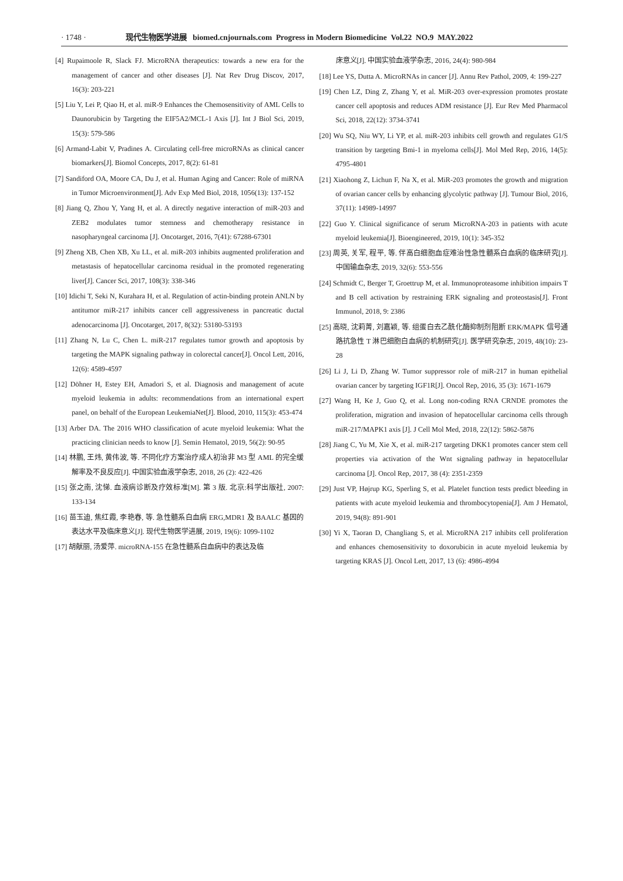· 1748 · 现代生物医学进展 biomed.cnjournals.com Progress in Modern Biomedicine Vol.22 NO.9 MAY.2022
[4] Rupaimoole R, Slack FJ. MicroRNA therapeutics: towards a new era for the management of cancer and other diseases [J]. Nat Rev Drug Discov, 2017, 16(3): 203-221
[5] Liu Y, Lei P, Qiao H, et al. miR-9 Enhances the Chemosensitivity of AML Cells to Daunorubicin by Targeting the EIF5A2/MCL-1 Axis [J]. Int J Biol Sci, 2019, 15(3): 579-586
[6] Armand-Labit V, Pradines A. Circulating cell-free microRNAs as clinical cancer biomarkers[J]. Biomol Concepts, 2017, 8(2): 61-81
[7] Sandiford OA, Moore CA, Du J, et al. Human Aging and Cancer: Role of miRNA in Tumor Microenvironment[J]. Adv Exp Med Biol, 2018, 1056(13): 137-152
[8] Jiang Q, Zhou Y, Yang H, et al. A directly negative interaction of miR-203 and ZEB2 modulates tumor stemness and chemotherapy resistance in nasopharyngeal carcinoma [J]. Oncotarget, 2016, 7(41): 67288-67301
[9] Zheng XB, Chen XB, Xu LL, et al. miR-203 inhibits augmented proliferation and metastasis of hepatocellular carcinoma residual in the promoted regenerating liver[J]. Cancer Sci, 2017, 108(3): 338-346
[10] Idichi T, Seki N, Kurahara H, et al. Regulation of actin-binding protein ANLN by antitumor miR-217 inhibits cancer cell aggressiveness in pancreatic ductal adenocarcinoma [J]. Oncotarget, 2017, 8(32): 53180-53193
[11] Zhang N, Lu C, Chen L. miR-217 regulates tumor growth and apoptosis by targeting the MAPK signaling pathway in colorectal cancer[J]. Oncol Lett, 2016, 12(6): 4589-4597
[12] Döhner H, Estey EH, Amadori S, et al. Diagnosis and management of acute myeloid leukemia in adults: recommendations from an international expert panel, on behalf of the European LeukemiaNet[J]. Blood, 2010, 115(3): 453-474
[13] Arber DA. The 2016 WHO classification of acute myeloid leukemia: What the practicing clinician needs to know [J]. Semin Hematol, 2019, 56(2): 90-95
[14] 林鹏, 王炜, 黄伟波, 等. 不同化疗方案治疗成人初治非 M3 型 AML 的完全缓解率及不良反应[J]. 中国实验血液学杂志, 2018, 26 (2): 422-426
[15] 张之南, 沈悌. 血液病诊断及疗效标准[M]. 第 3 版. 北京:科学出版社, 2007: 133-134
[16] 苗玉迪, 焦红霞, 李艳春, 等. 急性髓系白血病 ERG,MDR1 及 BAALC 基因的表达水平及临床意义[J]. 现代生物医学进展, 2019, 19(6): 1099-1102
[17] 胡献丽, 汤爱萍. microRNA-155 在急性髓系白血病中的表达及临
床意义[J]. 中国实验血液学杂志, 2016, 24(4): 980-984
[18] Lee YS, Dutta A. MicroRNAs in cancer [J]. Annu Rev Pathol, 2009, 4: 199-227
[19] Chen LZ, Ding Z, Zhang Y, et al. MiR-203 over-expression promotes prostate cancer cell apoptosis and reduces ADM resistance [J]. Eur Rev Med Pharmacol Sci, 2018, 22(12): 3734-3741
[20] Wu SQ, Niu WY, Li YP, et al. miR-203 inhibits cell growth and regulates G1/S transition by targeting Bmi-1 in myeloma cells[J]. Mol Med Rep, 2016, 14(5): 4795-4801
[21] Xiaohong Z, Lichun F, Na X, et al. MiR-203 promotes the growth and migration of ovarian cancer cells by enhancing glycolytic pathway [J]. Tumour Biol, 2016, 37(11): 14989-14997
[22] Guo Y. Clinical significance of serum MicroRNA-203 in patients with acute myeloid leukemia[J]. Bioengineered, 2019, 10(1): 345-352
[23] 周英, 关军, 程平, 等. 伴高白细胞血症难治性急性髓系白血病的临床研究[J]. 中国输血杂志, 2019, 32(6): 553-556
[24] Schmidt C, Berger T, Groettrup M, et al. Immunoproteasome inhibition impairs T and B cell activation by restraining ERK signaling and proteostasis[J]. Front Immunol, 2018, 9: 2386
[25] 高晓, 沈莉菁, 刘嘉颖, 等. 组蛋白去乙酰化酶抑制剂阻断 ERK/MAPK 信号通路抗急性 T 淋巴细胞白血病的机制研究[J]. 医学研究杂志, 2019, 48(10): 23-28
[26] Li J, Li D, Zhang W. Tumor suppressor role of miR-217 in human epithelial ovarian cancer by targeting IGF1R[J]. Oncol Rep, 2016, 35 (3): 1671-1679
[27] Wang H, Ke J, Guo Q, et al. Long non-coding RNA CRNDE promotes the proliferation, migration and invasion of hepatocellular carcinoma cells through miR-217/MAPK1 axis [J]. J Cell Mol Med, 2018, 22(12): 5862-5876
[28] Jiang C, Yu M, Xie X, et al. miR-217 targeting DKK1 promotes cancer stem cell properties via activation of the Wnt signaling pathway in hepatocellular carcinoma [J]. Oncol Rep, 2017, 38 (4): 2351-2359
[29] Just VP, Højrup KG, Sperling S, et al. Platelet function tests predict bleeding in patients with acute myeloid leukemia and thrombocytopenia[J]. Am J Hematol, 2019, 94(8): 891-901
[30] Yi X, Taoran D, Changliang S, et al. MicroRNA 217 inhibits cell proliferation and enhances chemosensitivity to doxorubicin in acute myeloid leukemia by targeting KRAS [J]. Oncol Lett, 2017, 13 (6): 4986-4994